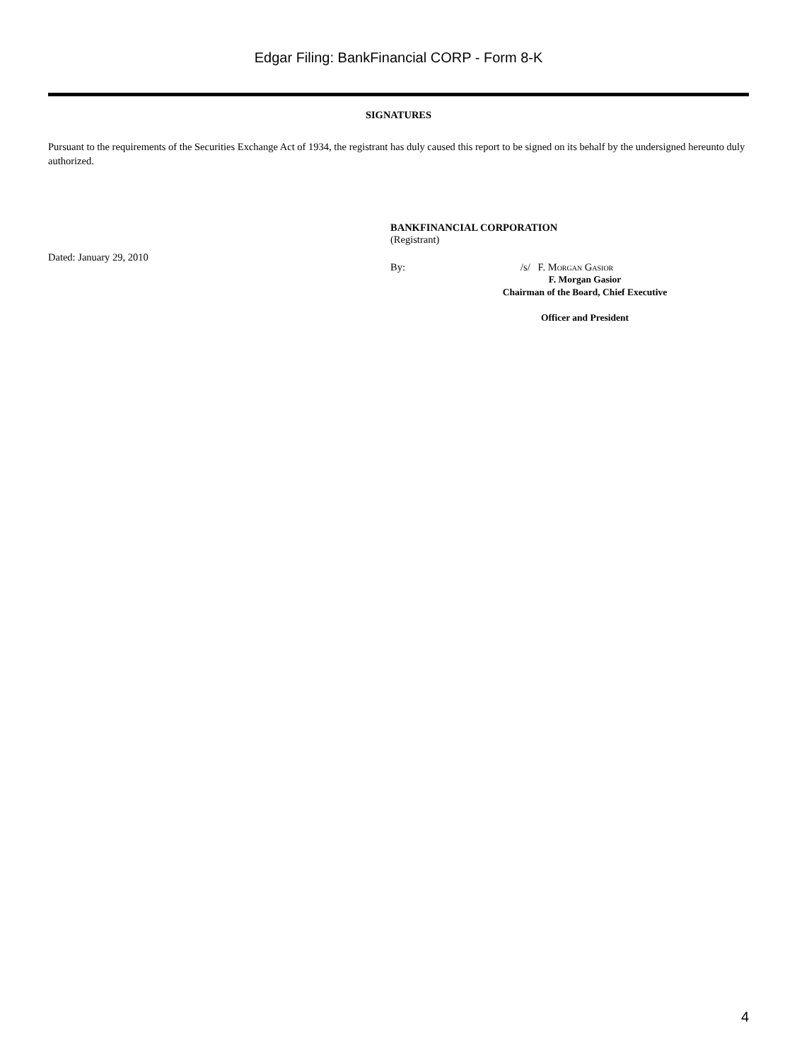Edgar Filing: BankFinancial CORP - Form 8-K
SIGNATURES
Pursuant to the requirements of the Securities Exchange Act of 1934, the registrant has duly caused this report to be signed on its behalf by the undersigned hereunto duly authorized.
Dated: January 29, 2010
BANKFINANCIAL CORPORATION
(Registrant)
By: /s/ F. Morgan Gasior
F. Morgan Gasior
Chairman of the Board, Chief Executive
Officer and President
4